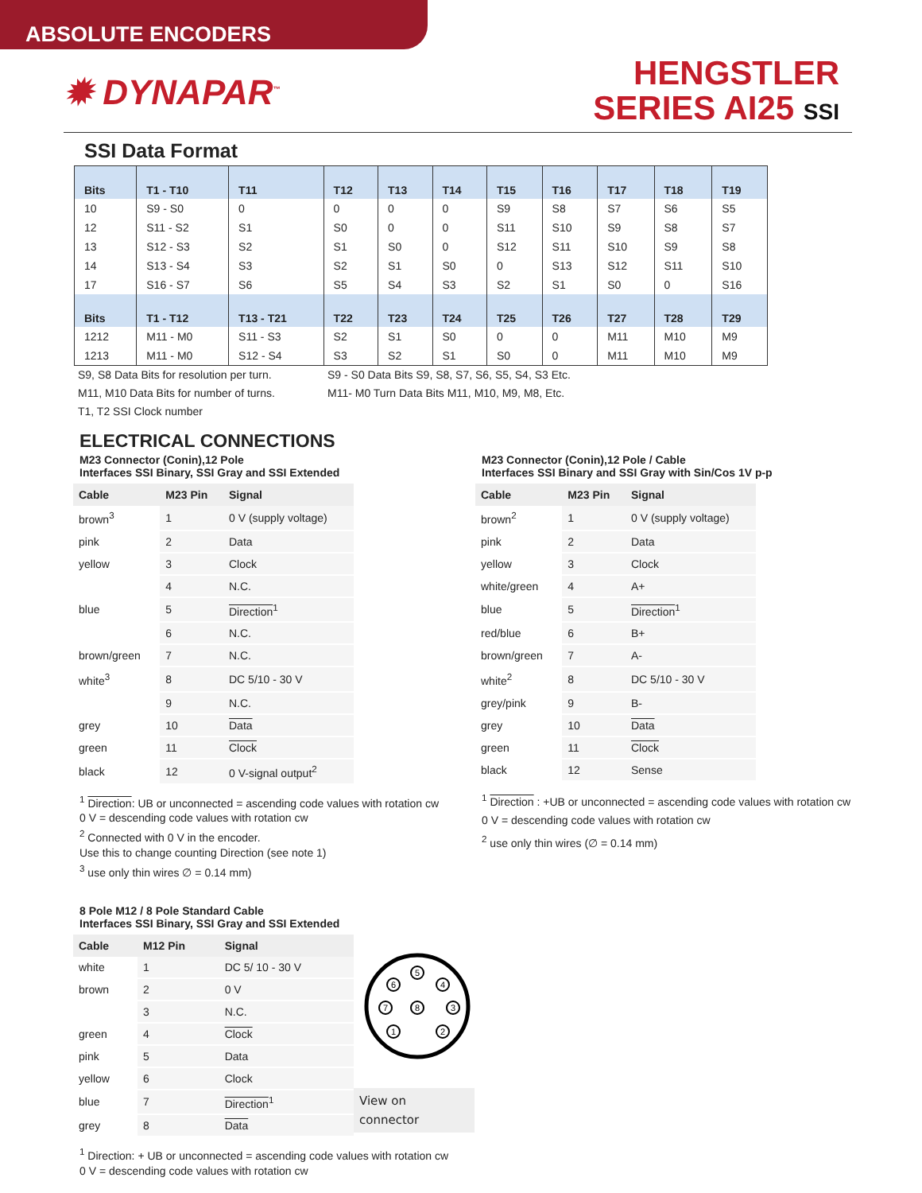ABSOLUTE ENCODERS
✹ DYNAPAR<sup>™</sup>
HENGSTLER
SERIES AI25 SSI
SSI Data Format
| Bits | T1 - T10 | T11 | T12 | T13 | T14 | T15 | T16 | T17 | T18 | T19 |
| --- | --- | --- | --- | --- | --- | --- | --- | --- | --- | --- |
| 10 | S9 - S0 | 0 | 0 | 0 | 0 | S9 | S8 | S7 | S6 | S5 |
| 12 | S11 - S2 | S1 | S0 | 0 | 0 | S11 | S10 | S9 | S8 | S7 |
| 13 | S12 - S3 | S2 | S1 | S0 | 0 | S12 | S11 | S10 | S9 | S8 |
| 14 | S13 - S4 | S3 | S2 | S1 | S0 | 0 | S13 | S12 | S11 | S10 |
| 17 | S16 - S7 | S6 | S5 | S4 | S3 | S2 | S1 | S0 | 0 | S16 |
| Bits | T1 - T12 | T13 - T21 | T22 | T23 | T24 | T25 | T26 | T27 | T28 | T29 |
| 1212 | M11 - M0 | S11 - S3 | S2 | S1 | S0 | 0 | 0 | M11 | M10 | M9 |
| 1213 | M11 - M0 | S12 - S4 | S3 | S2 | S1 | S0 | 0 | M11 | M10 | M9 |
S9, S8 Data Bits for resolution per turn.
M11, M10 Data Bits for number of turns.
T1, T2 SSI Clock number
S9 - S0 Data Bits S9, S8, S7, S6, S5, S4, S3 Etc.
M11- M0 Turn Data Bits M11, M10, M9, M8, Etc.
ELECTRICAL CONNECTIONS
M23 Connector (Conin),12 Pole
Interfaces SSI Binary, SSI Gray and SSI Extended
| Cable | M23 Pin | Signal |
| --- | --- | --- |
| brown<sup>3</sup> | 1 | 0 V (supply voltage) |
| pink | 2 | Data |
| yellow | 3 | Clock |
| | 4 | N.C. |
| blue | 5 | Direction<sup>1</sup> |
| | 6 | N.C. |
| brown/green | 7 | N.C. |
| white<sup>3</sup> | 8 | DC 5/10 - 30 V |
| | 9 | N.C. |
| grey | 10 | Data |
| green | 11 | Clock |
| black | 12 | 0 V-signal output<sup>2</sup> |
<sup>1</sup> Direction: UB or unconnected = ascending code values with rotation cw
0 V = descending code values with rotation cw
<sup>2</sup> Connected with 0 V in the encoder.
Use this to change counting Direction (see note 1)
<sup>3</sup> use only thin wires ∅ = 0.14 mm)
M23 Connector (Conin),12 Pole / Cable
Interfaces SSI Binary and SSI Gray with Sin/Cos 1V p-p
| Cable | M23 Pin | Signal |
| --- | --- | --- |
| brown<sup>2</sup> | 1 | 0 V (supply voltage) |
| pink | 2 | Data |
| yellow | 3 | Clock |
| white/green | 4 | A+ |
| blue | 5 | Direction<sup>1</sup> |
| red/blue | 6 | B+ |
| brown/green | 7 | A- |
| white<sup>2</sup> | 8 | DC 5/10 - 30 V |
| grey/pink | 9 | B- |
| grey | 10 | Data |
| green | 11 | Clock |
| black | 12 | Sense |
<sup>1</sup> Direction : +UB or unconnected = ascending code values with rotation cw
0 V = descending code values with rotation cw
<sup>2</sup> use only thin wires (∅ = 0.14 mm)
8 Pole M12 / 8 Pole Standard Cable
Interfaces SSI Binary, SSI Gray and SSI Extended
| Cable | M12 Pin | Signal |
| --- | --- | --- |
| white | 1 | DC 5/ 10 - 30 V |
| brown | 2 | 0 V |
| | 3 | N.C. |
| green | 4 | Clock |
| pink | 5 | Data |
| yellow | 6 | Clock |
| blue | 7 | Direction<sup>1</sup> |
| grey | 8 | Data |
5
6
4
7
8
3
1
2
View on
connector
<sup>1</sup> Direction: + UB or unconnected = ascending code values with rotation cw
0 V = descending code values with rotation cw